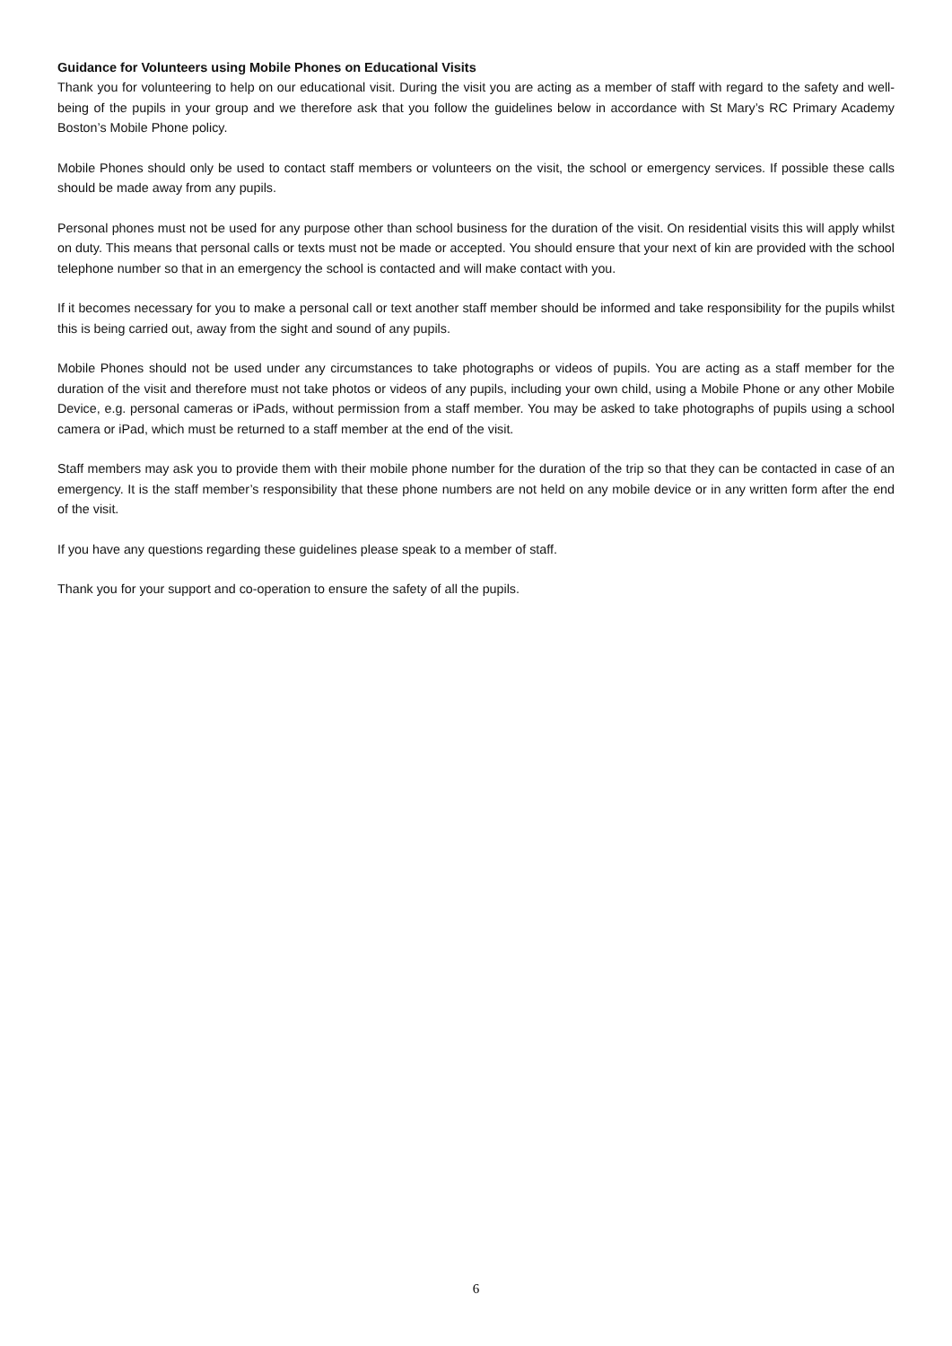Guidance for Volunteers using Mobile Phones on Educational Visits
Thank you for volunteering to help on our educational visit. During the visit you are acting as a member of staff with regard to the safety and well-being of the pupils in your group and we therefore ask that you follow the guidelines below in accordance with St Mary’s RC Primary Academy Boston’s Mobile Phone policy.
Mobile Phones should only be used to contact staff members or volunteers on the visit, the school or emergency services. If possible these calls should be made away from any pupils.
Personal phones must not be used for any purpose other than school business for the duration of the visit. On residential visits this will apply whilst on duty. This means that personal calls or texts must not be made or accepted. You should ensure that your next of kin are provided with the school telephone number so that in an emergency the school is contacted and will make contact with you.
If it becomes necessary for you to make a personal call or text another staff member should be informed and take responsibility for the pupils whilst this is being carried out, away from the sight and sound of any pupils.
Mobile Phones should not be used under any circumstances to take photographs or videos of pupils. You are acting as a staff member for the duration of the visit and therefore must not take photos or videos of any pupils, including your own child, using a Mobile Phone or any other Mobile Device, e.g. personal cameras or iPads, without permission from a staff member. You may be asked to take photographs of pupils using a school camera or iPad, which must be returned to a staff member at the end of the visit.
Staff members may ask you to provide them with their mobile phone number for the duration of the trip so that they can be contacted in case of an emergency. It is the staff member’s responsibility that these phone numbers are not held on any mobile device or in any written form after the end of the visit.
If you have any questions regarding these guidelines please speak to a member of staff.
Thank you for your support and co-operation to ensure the safety of all the pupils.
6